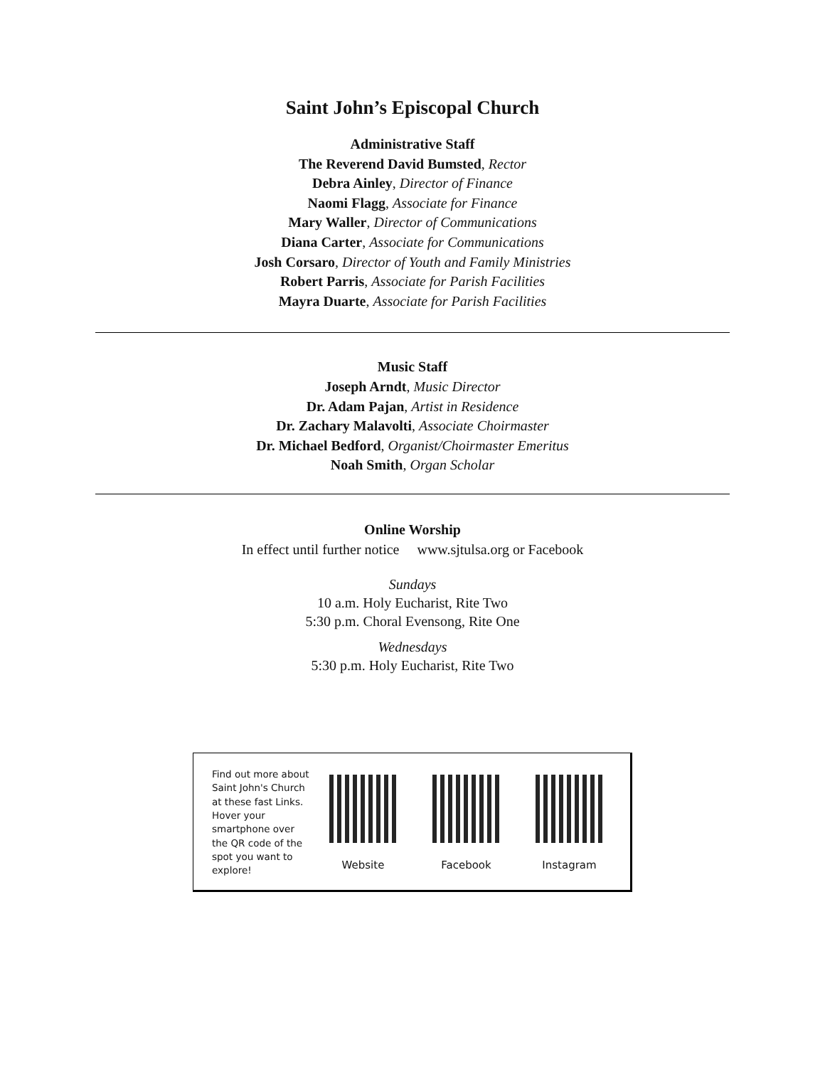Saint John’s Episcopal Church
Administrative Staff
The Reverend David Bumsted, Rector
Debra Ainley, Director of Finance
Naomi Flagg, Associate for Finance
Mary Waller, Director of Communications
Diana Carter, Associate for Communications
Josh Corsaro, Director of Youth and Family Ministries
Robert Parris, Associate for Parish Facilities
Mayra Duarte, Associate for Parish Facilities
Music Staff
Joseph Arndt, Music Director
Dr. Adam Pajan, Artist in Residence
Dr. Zachary Malavolti, Associate Choirmaster
Dr. Michael Bedford, Organist/Choirmaster Emeritus
Noah Smith, Organ Scholar
Online Worship
In effect until further notice www.sjtulsa.org or Facebook
Sundays
10 a.m. Holy Eucharist, Rite Two
5:30 p.m. Choral Evensong, Rite One
Wednesdays
5:30 p.m. Holy Eucharist, Rite Two
Find out more about Saint John's Church at these fast Links. Hover your smartphone over the QR code of the spot you want to explore!
Website Facebook Instagram